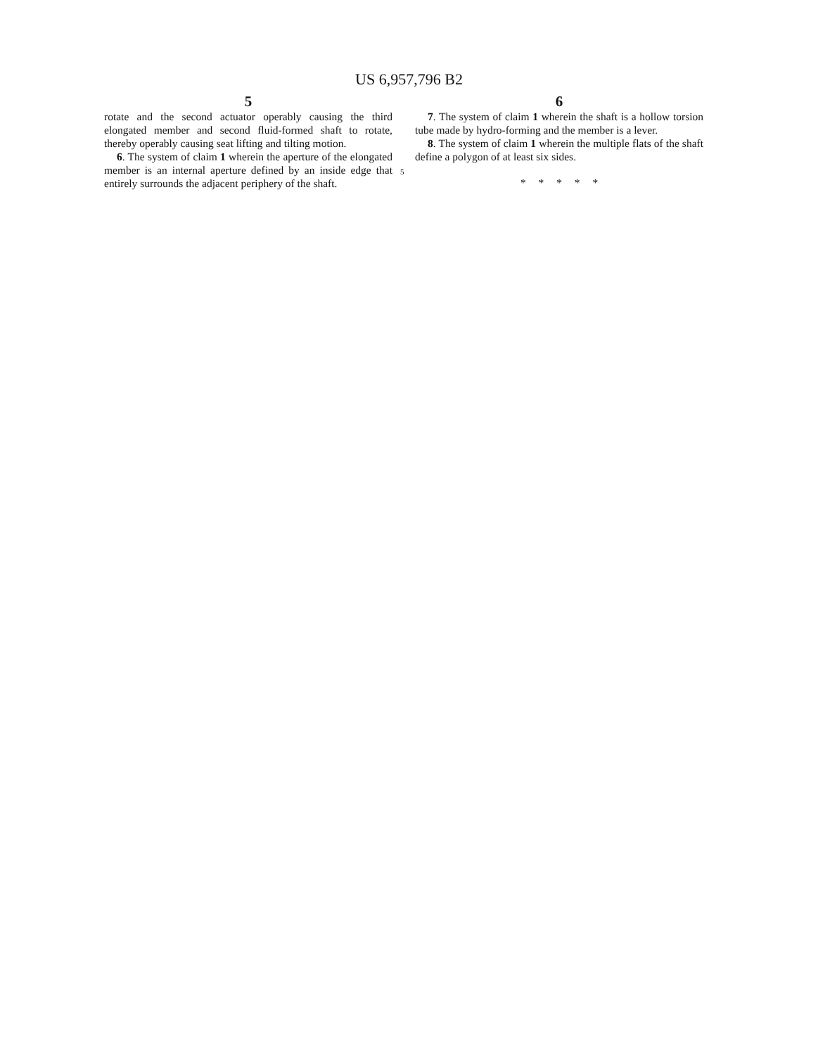US 6,957,796 B2
5
rotate and the second actuator operably causing the third elongated member and second fluid-formed shaft to rotate, thereby operably causing seat lifting and tilting motion.
6. The system of claim 1 wherein the aperture of the elongated member is an internal aperture defined by an inside edge that entirely surrounds the adjacent periphery of the shaft.
5
6
7. The system of claim 1 wherein the shaft is a hollow torsion tube made by hydro-forming and the member is a lever.
8. The system of claim 1 wherein the multiple flats of the shaft define a polygon of at least six sides.
* * * * *